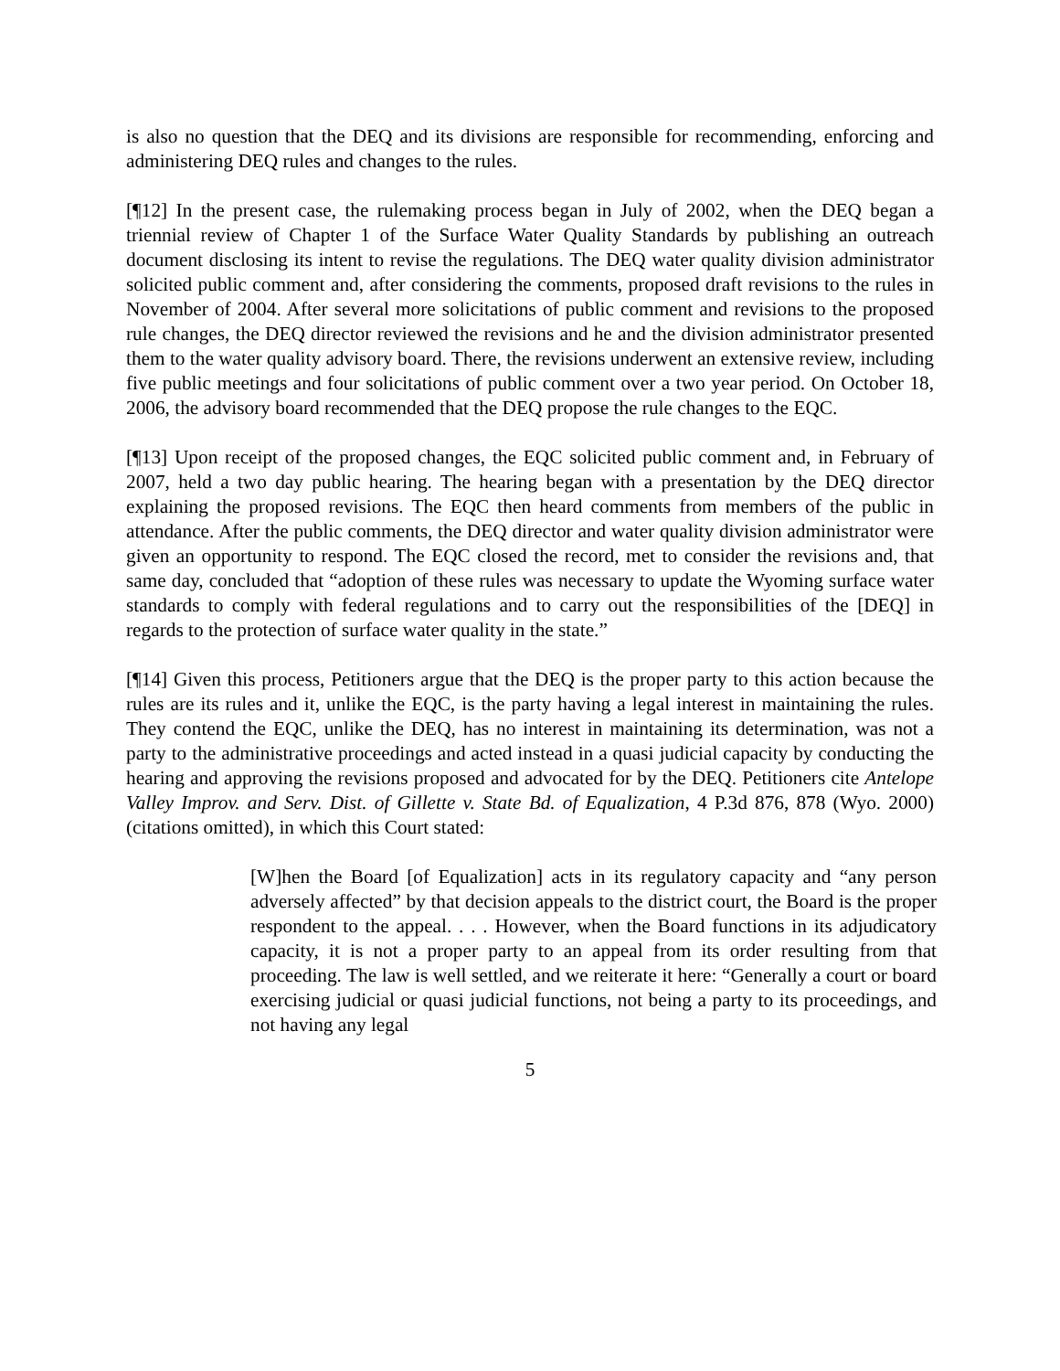is also no question that the DEQ and its divisions are responsible for recommending, enforcing and administering DEQ rules and changes to the rules.
[¶12] In the present case, the rulemaking process began in July of 2002, when the DEQ began a triennial review of Chapter 1 of the Surface Water Quality Standards by publishing an outreach document disclosing its intent to revise the regulations. The DEQ water quality division administrator solicited public comment and, after considering the comments, proposed draft revisions to the rules in November of 2004. After several more solicitations of public comment and revisions to the proposed rule changes, the DEQ director reviewed the revisions and he and the division administrator presented them to the water quality advisory board. There, the revisions underwent an extensive review, including five public meetings and four solicitations of public comment over a two year period. On October 18, 2006, the advisory board recommended that the DEQ propose the rule changes to the EQC.
[¶13] Upon receipt of the proposed changes, the EQC solicited public comment and, in February of 2007, held a two day public hearing. The hearing began with a presentation by the DEQ director explaining the proposed revisions. The EQC then heard comments from members of the public in attendance. After the public comments, the DEQ director and water quality division administrator were given an opportunity to respond. The EQC closed the record, met to consider the revisions and, that same day, concluded that “adoption of these rules was necessary to update the Wyoming surface water standards to comply with federal regulations and to carry out the responsibilities of the [DEQ] in regards to the protection of surface water quality in the state.”
[¶14] Given this process, Petitioners argue that the DEQ is the proper party to this action because the rules are its rules and it, unlike the EQC, is the party having a legal interest in maintaining the rules. They contend the EQC, unlike the DEQ, has no interest in maintaining its determination, was not a party to the administrative proceedings and acted instead in a quasi judicial capacity by conducting the hearing and approving the revisions proposed and advocated for by the DEQ. Petitioners cite Antelope Valley Improv. and Serv. Dist. of Gillette v. State Bd. of Equalization, 4 P.3d 876, 878 (Wyo. 2000) (citations omitted), in which this Court stated:
[W]hen the Board [of Equalization] acts in its regulatory capacity and “any person adversely affected” by that decision appeals to the district court, the Board is the proper respondent to the appeal. . . . However, when the Board functions in its adjudicatory capacity, it is not a proper party to an appeal from its order resulting from that proceeding. The law is well settled, and we reiterate it here: “Generally a court or board exercising judicial or quasi judicial functions, not being a party to its proceedings, and not having any legal
5